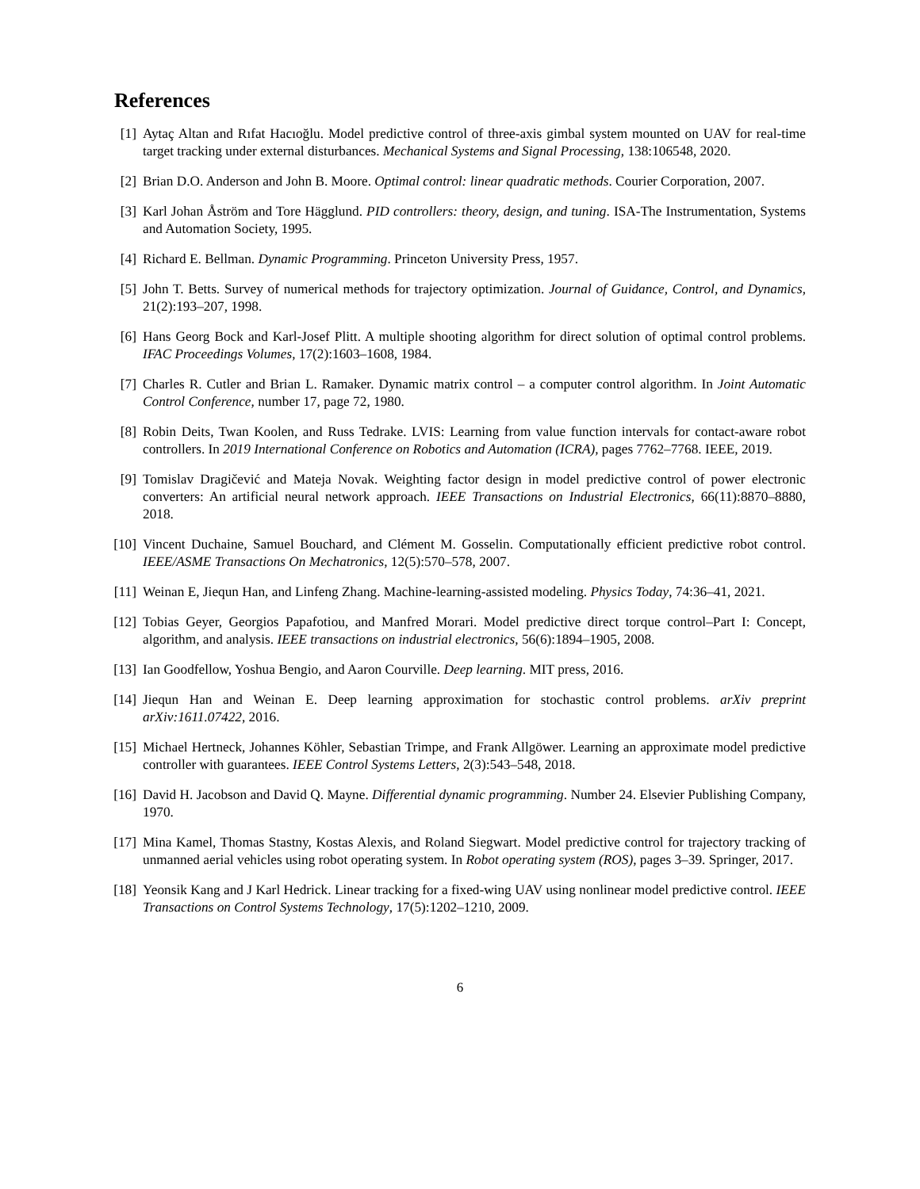References
[1] Aytaç Altan and Rıfat Hacıoğlu. Model predictive control of three-axis gimbal system mounted on UAV for real-time target tracking under external disturbances. Mechanical Systems and Signal Processing, 138:106548, 2020.
[2] Brian D.O. Anderson and John B. Moore. Optimal control: linear quadratic methods. Courier Corporation, 2007.
[3] Karl Johan Åström and Tore Hägglund. PID controllers: theory, design, and tuning. ISA-The Instrumentation, Systems and Automation Society, 1995.
[4] Richard E. Bellman. Dynamic Programming. Princeton University Press, 1957.
[5] John T. Betts. Survey of numerical methods for trajectory optimization. Journal of Guidance, Control, and Dynamics, 21(2):193–207, 1998.
[6] Hans Georg Bock and Karl-Josef Plitt. A multiple shooting algorithm for direct solution of optimal control problems. IFAC Proceedings Volumes, 17(2):1603–1608, 1984.
[7] Charles R. Cutler and Brian L. Ramaker. Dynamic matrix control – a computer control algorithm. In Joint Automatic Control Conference, number 17, page 72, 1980.
[8] Robin Deits, Twan Koolen, and Russ Tedrake. LVIS: Learning from value function intervals for contact-aware robot controllers. In 2019 International Conference on Robotics and Automation (ICRA), pages 7762–7768. IEEE, 2019.
[9] Tomislav Dragičević and Mateja Novak. Weighting factor design in model predictive control of power electronic converters: An artificial neural network approach. IEEE Transactions on Industrial Electronics, 66(11):8870–8880, 2018.
[10]
Vincent Duchaine, Samuel Bouchard, and Clément M. Gosselin. Computationally efficient predictive robot control. IEEE/ASME Transactions On Mechatronics, 12(5):570–578, 2007.
[11]
Weinan E, Jiequn Han, and Linfeng Zhang. Machine-learning-assisted modeling. Physics Today, 74:36–41, 2021.
[12]
Tobias Geyer, Georgios Papafotiou, and Manfred Morari. Model predictive direct torque control–Part I: Concept, algorithm, and analysis. IEEE transactions on industrial electronics, 56(6):1894–1905, 2008.
[13]
Ian Goodfellow, Yoshua Bengio, and Aaron Courville. Deep learning. MIT press, 2016.
[14]
Jiequn Han and Weinan E. Deep learning approximation for stochastic control problems. arXiv preprint arXiv:1611.07422, 2016.
[15]
Michael Hertneck, Johannes Köhler, Sebastian Trimpe, and Frank Allgöwer. Learning an approximate model predictive controller with guarantees. IEEE Control Systems Letters, 2(3):543–548, 2018.
[16]
David H. Jacobson and David Q. Mayne. Differential dynamic programming. Number 24. Elsevier Publishing Company, 1970.
[17]
Mina Kamel, Thomas Stastny, Kostas Alexis, and Roland Siegwart. Model predictive control for trajectory tracking of unmanned aerial vehicles using robot operating system. In Robot operating system (ROS), pages 3–39. Springer, 2017.
[18]
Yeonsik Kang and J Karl Hedrick. Linear tracking for a fixed-wing UAV using nonlinear model predictive control. IEEE Transactions on Control Systems Technology, 17(5):1202–1210, 2009.
6